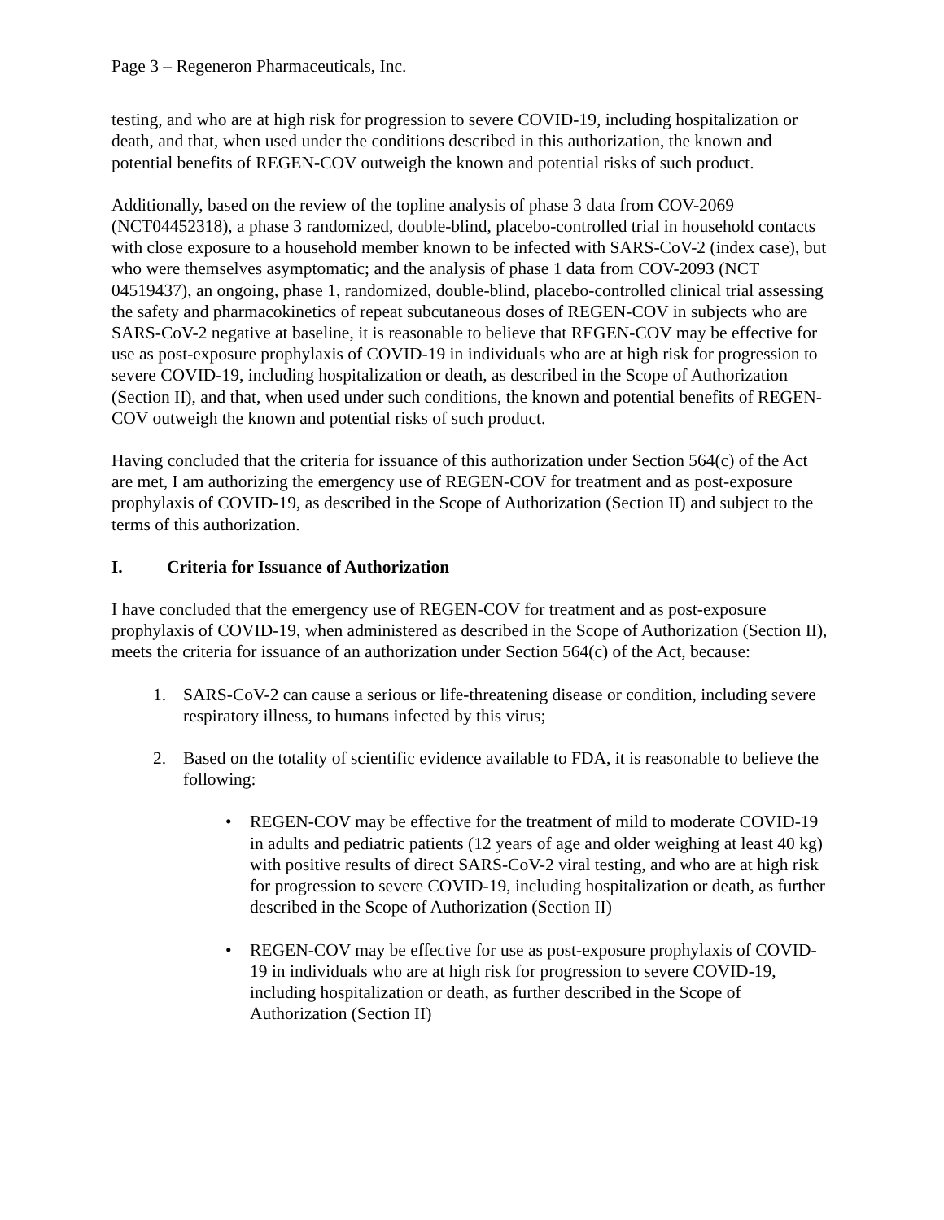Page 3 – Regeneron Pharmaceuticals, Inc.
testing, and who are at high risk for progression to severe COVID-19, including hospitalization or death, and that, when used under the conditions described in this authorization, the known and potential benefits of REGEN-COV outweigh the known and potential risks of such product.
Additionally, based on the review of the topline analysis of phase 3 data from COV-2069 (NCT04452318), a phase 3 randomized, double-blind, placebo-controlled trial in household contacts with close exposure to a household member known to be infected with SARS-CoV-2 (index case), but who were themselves asymptomatic; and the analysis of phase 1 data from COV-2093 (NCT 04519437), an ongoing, phase 1, randomized, double-blind, placebo-controlled clinical trial assessing the safety and pharmacokinetics of repeat subcutaneous doses of REGEN-COV in subjects who are SARS-CoV-2 negative at baseline, it is reasonable to believe that REGEN-COV may be effective for use as post-exposure prophylaxis of COVID-19 in individuals who are at high risk for progression to severe COVID-19, including hospitalization or death, as described in the Scope of Authorization (Section II), and that, when used under such conditions, the known and potential benefits of REGEN-COV outweigh the known and potential risks of such product.
Having concluded that the criteria for issuance of this authorization under Section 564(c) of the Act are met, I am authorizing the emergency use of REGEN-COV for treatment and as post-exposure prophylaxis of COVID-19, as described in the Scope of Authorization (Section II) and subject to the terms of this authorization.
I. Criteria for Issuance of Authorization
I have concluded that the emergency use of REGEN-COV for treatment and as post-exposure prophylaxis of COVID-19, when administered as described in the Scope of Authorization (Section II), meets the criteria for issuance of an authorization under Section 564(c) of the Act, because:
1. SARS-CoV-2 can cause a serious or life-threatening disease or condition, including severe respiratory illness, to humans infected by this virus;
2. Based on the totality of scientific evidence available to FDA, it is reasonable to believe the following:
• REGEN-COV may be effective for the treatment of mild to moderate COVID-19 in adults and pediatric patients (12 years of age and older weighing at least 40 kg) with positive results of direct SARS-CoV-2 viral testing, and who are at high risk for progression to severe COVID-19, including hospitalization or death, as further described in the Scope of Authorization (Section II)
• REGEN-COV may be effective for use as post-exposure prophylaxis of COVID-19 in individuals who are at high risk for progression to severe COVID-19, including hospitalization or death, as further described in the Scope of Authorization (Section II)